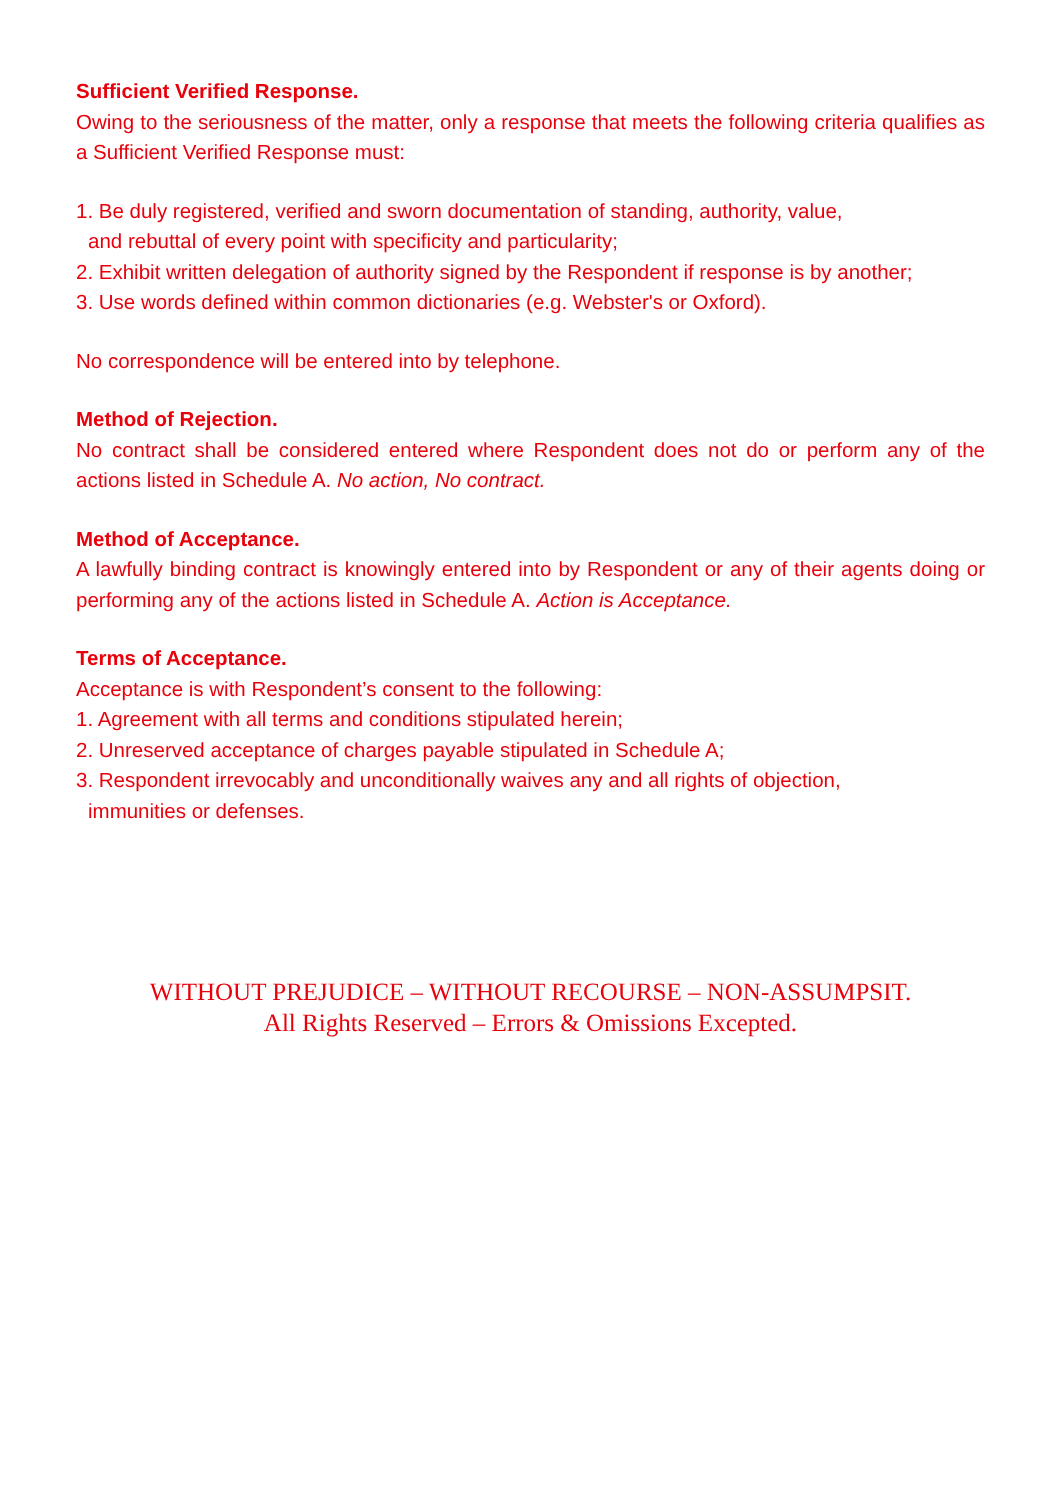Sufficient Verified Response.
Owing to the seriousness of the matter, only a response that meets the following criteria qualifies as a Sufficient Verified Response must:
1. Be duly registered, verified and sworn documentation of standing, authority, value,
and rebuttal of every point with specificity and particularity;
2. Exhibit written delegation of authority signed by the Respondent if response is by another;
3. Use words defined within common dictionaries (e.g. Webster's or Oxford).
No correspondence will be entered into by telephone.
Method of Rejection.
No contract shall be considered entered where Respondent does not do or perform any of the actions listed in Schedule A. No action, No contract.
Method of Acceptance.
A lawfully binding contract is knowingly entered into by Respondent or any of their agents doing or performing any of the actions listed in Schedule A. Action is Acceptance.
Terms of Acceptance.
Acceptance is with Respondent’s consent to the following:
1. Agreement with all terms and conditions stipulated herein;
2. Unreserved acceptance of charges payable stipulated in Schedule A;
3. Respondent irrevocably and unconditionally waives any and all rights of objection,
immunities or defenses.
WITHOUT PREJUDICE – WITHOUT RECOURSE – NON-ASSUMPSIT.
All Rights Reserved – Errors & Omissions Excepted.